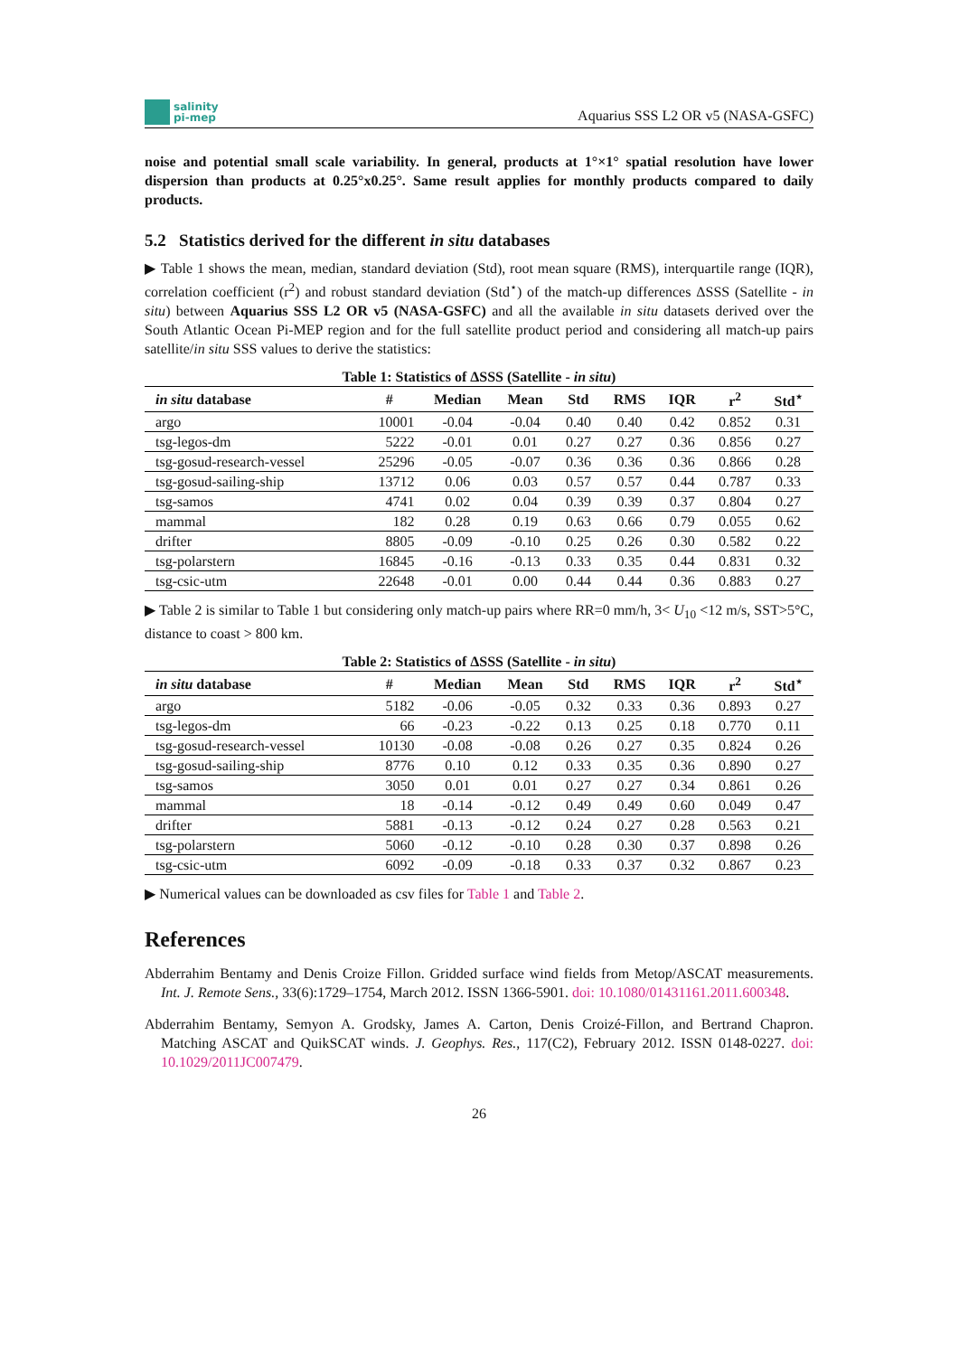salinity
pi-mep
Aquarius SSS L2 OR v5 (NASA-GSFC)
noise and potential small scale variability. In general, products at 1°×1° spatial resolution have lower dispersion than products at 0.25°x0.25°. Same result applies for monthly products compared to daily products.
5.2 Statistics derived for the different in situ databases
▶ Table 1 shows the mean, median, standard deviation (Std), root mean square (RMS), interquartile range (IQR), correlation coefficient (r<sup>2</sup>) and robust standard deviation (Std<sup>⋆</sup>) of the match-up differences ΔSSS (Satellite - in situ) between Aquarius SSS L2 OR v5 (NASA-GSFC) and all the available in situ datasets derived over the South Atlantic Ocean Pi-MEP region and for the full satellite product period and considering all match-up pairs satellite/in situ SSS values to derive the statistics:
Table 1: Statistics of ΔSSS (Satellite - in situ)
| in situ database | # | Median | Mean | Std | RMS | IQR | r<sup>2</sup> | Std<sup>⋆</sup> |
| --- | --- | --- | --- | --- | --- | --- | --- | --- |
| argo | 10001 | -0.04 | -0.04 | 0.40 | 0.40 | 0.42 | 0.852 | 0.31 |
| tsg-legos-dm | 5222 | -0.01 | 0.01 | 0.27 | 0.27 | 0.36 | 0.856 | 0.27 |
| tsg-gosud-research-vessel | 25296 | -0.05 | -0.07 | 0.36 | 0.36 | 0.36 | 0.866 | 0.28 |
| tsg-gosud-sailing-ship | 13712 | 0.06 | 0.03 | 0.57 | 0.57 | 0.44 | 0.787 | 0.33 |
| tsg-samos | 4741 | 0.02 | 0.04 | 0.39 | 0.39 | 0.37 | 0.804 | 0.27 |
| mammal | 182 | 0.28 | 0.19 | 0.63 | 0.66 | 0.79 | 0.055 | 0.62 |
| drifter | 8805 | -0.09 | -0.10 | 0.25 | 0.26 | 0.30 | 0.582 | 0.22 |
| tsg-polarstern | 16845 | -0.16 | -0.13 | 0.33 | 0.35 | 0.44 | 0.831 | 0.32 |
| tsg-csic-utm | 22648 | -0.01 | 0.00 | 0.44 | 0.44 | 0.36 | 0.883 | 0.27 |
▶ Table 2 is similar to Table 1 but considering only match-up pairs where RR=0 mm/h, 3< U<sub>10</sub> <12 m/s, SST>5°C, distance to coast > 800 km.
Table 2: Statistics of ΔSSS (Satellite - in situ)
| in situ database | # | Median | Mean | Std | RMS | IQR | r<sup>2</sup> | Std<sup>⋆</sup> |
| --- | --- | --- | --- | --- | --- | --- | --- | --- |
| argo | 5182 | -0.06 | -0.05 | 0.32 | 0.33 | 0.36 | 0.893 | 0.27 |
| tsg-legos-dm | 66 | -0.23 | -0.22 | 0.13 | 0.25 | 0.18 | 0.770 | 0.11 |
| tsg-gosud-research-vessel | 10130 | -0.08 | -0.08 | 0.26 | 0.27 | 0.35 | 0.824 | 0.26 |
| tsg-gosud-sailing-ship | 8776 | 0.10 | 0.12 | 0.33 | 0.35 | 0.36 | 0.890 | 0.27 |
| tsg-samos | 3050 | 0.01 | 0.01 | 0.27 | 0.27 | 0.34 | 0.861 | 0.26 |
| mammal | 18 | -0.14 | -0.12 | 0.49 | 0.49 | 0.60 | 0.049 | 0.47 |
| drifter | 5881 | -0.13 | -0.12 | 0.24 | 0.27 | 0.28 | 0.563 | 0.21 |
| tsg-polarstern | 5060 | -0.12 | -0.10 | 0.28 | 0.30 | 0.37 | 0.898 | 0.26 |
| tsg-csic-utm | 6092 | -0.09 | -0.18 | 0.33 | 0.37 | 0.32 | 0.867 | 0.23 |
▶ Numerical values can be downloaded as csv files for Table 1 and Table 2.
References
Abderrahim Bentamy and Denis Croize Fillon. Gridded surface wind fields from Metop/ASCAT measurements. Int. J. Remote Sens., 33(6):1729–1754, March 2012. ISSN 1366-5901. doi: 10.1080/01431161.2011.600348.
Abderrahim Bentamy, Semyon A. Grodsky, James A. Carton, Denis Croizé-Fillon, and Bertrand Chapron. Matching ASCAT and QuikSCAT winds. J. Geophys. Res., 117(C2), February 2012. ISSN 0148-0227. doi: 10.1029/2011JC007479.
26